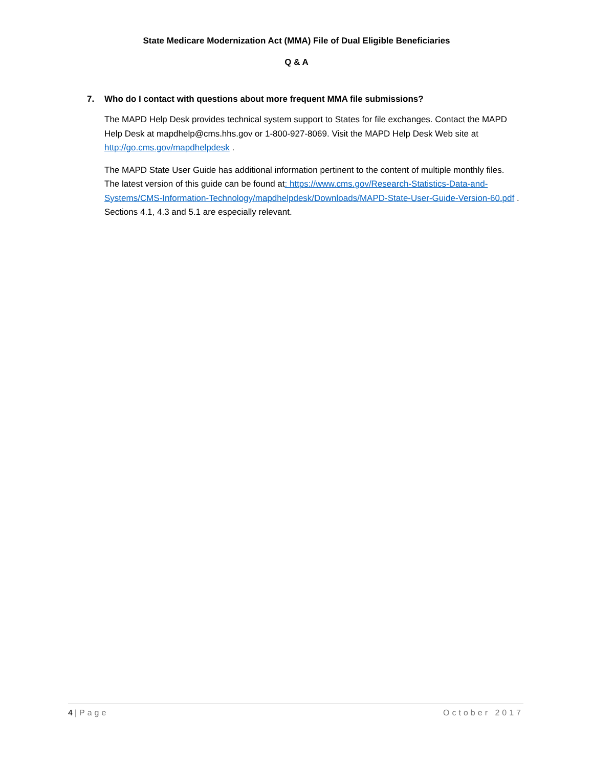State Medicare Modernization Act (MMA) File of Dual Eligible Beneficiaries
Q & A
7. Who do I contact with questions about more frequent MMA file submissions?
The MAPD Help Desk provides technical system support to States for file exchanges. Contact the MAPD Help Desk at mapdhelp@cms.hhs.gov or 1-800-927-8069. Visit the MAPD Help Desk Web site at http://go.cms.gov/mapdhelpdesk .
The MAPD State User Guide has additional information pertinent to the content of multiple monthly files. The latest version of this guide can be found at: https://www.cms.gov/Research-Statistics-Data-and-Systems/CMS-Information-Technology/mapdhelpdesk/Downloads/MAPD-State-User-Guide-Version-60.pdf . Sections 4.1, 4.3 and 5.1 are especially relevant.
4 | Page October 2017